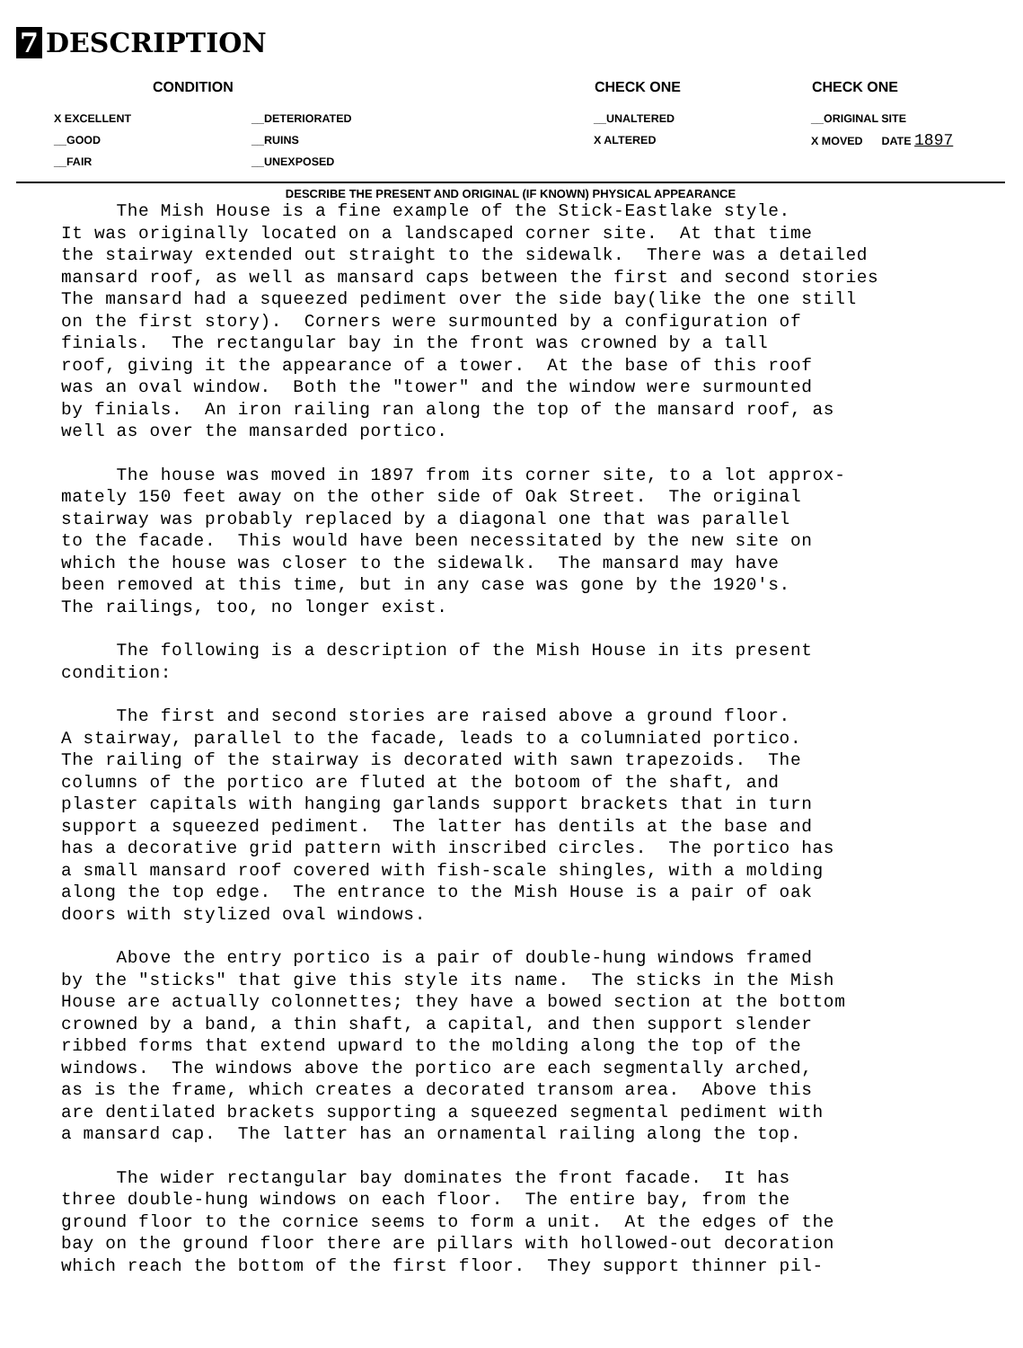7 DESCRIPTION
| CONDITION | | CHECK ONE | CHECK ONE |
| --- | --- | --- | --- |
| X EXCELLENT | __DETERIORATED | __UNALTERED | __ORIGINAL SITE |
| __GOOD | __RUINS | X ALTERED | X MOVED DATE 1897 |
| __FAIR | __UNEXPOSED | | |
DESCRIBE THE PRESENT AND ORIGINAL (IF KNOWN) PHYSICAL APPEARANCE
The Mish House is a fine example of the Stick-Eastlake style. It was originally located on a landscaped corner site. At that time the stairway extended out straight to the sidewalk. There was a detailed mansard roof, as well as mansard caps between the first and second stories The mansard had a squeezed pediment over the side bay(like the one still on the first story). Corners were surmounted by a configuration of finials. The rectangular bay in the front was crowned by a tall roof, giving it the appearance of a tower. At the base of this roof was an oval window. Both the "tower" and the window were surmounted by finials. An iron railing ran along the top of the mansard roof, as well as over the mansarded portico.
The house was moved in 1897 from its corner site, to a lot approx- mately 150 feet away on the other side of Oak Street. The original stairway was probably replaced by a diagonal one that was parallel to the facade. This would have been necessitated by the new site on which the house was closer to the sidewalk. The mansard may have been removed at this time, but in any case was gone by the 1920's. The railings, too, no longer exist.
The following is a description of the Mish House in its present condition:
The first and second stories are raised above a ground floor. A stairway, parallel to the facade, leads to a columniated portico. The railing of the stairway is decorated with sawn trapezoids. The columns of the portico are fluted at the botoom of the shaft, and plaster capitals with hanging garlands support brackets that in turn support a squeezed pediment. The latter has dentils at the base and has a decorative grid pattern with inscribed circles. The portico has a small mansard roof covered with fish-scale shingles, with a molding along the top edge. The entrance to the Mish House is a pair of oak doors with stylized oval windows.
Above the entry portico is a pair of double-hung windows framed by the "sticks" that give this style its name. The sticks in the Mish House are actually colonnettes; they have a bowed section at the bottom crowned by a band, a thin shaft, a capital, and then support slender ribbed forms that extend upward to the molding along the top of the windows. The windows above the portico are each segmentally arched, as is the frame, which creates a decorated transom area. Above this are dentilated brackets supporting a squeezed segmental pediment with a mansard cap. The latter has an ornamental railing along the top.
The wider rectangular bay dominates the front facade. It has three double-hung windows on each floor. The entire bay, from the ground floor to the cornice seems to form a unit. At the edges of the bay on the ground floor there are pillars with hollowed-out decoration which reach the bottom of the first floor. They support thinner pil-